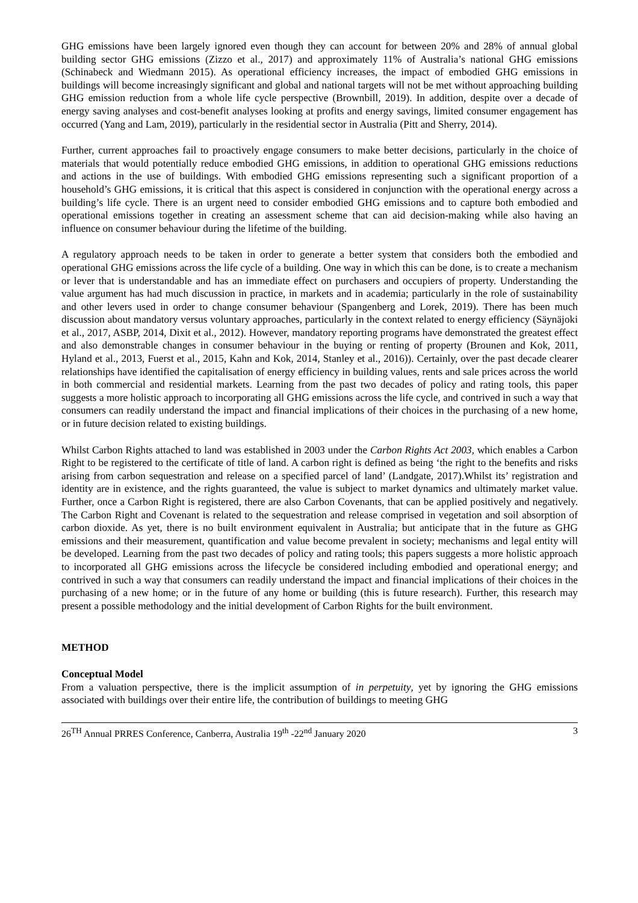GHG emissions have been largely ignored even though they can account for between 20% and 28% of annual global building sector GHG emissions (Zizzo et al., 2017) and approximately 11% of Australia’s national GHG emissions (Schinabeck and Wiedmann 2015). As operational efficiency increases, the impact of embodied GHG emissions in buildings will become increasingly significant and global and national targets will not be met without approaching building GHG emission reduction from a whole life cycle perspective (Brownbill, 2019). In addition, despite over a decade of energy saving analyses and cost-benefit analyses looking at profits and energy savings, limited consumer engagement has occurred (Yang and Lam, 2019), particularly in the residential sector in Australia (Pitt and Sherry, 2014).
Further, current approaches fail to proactively engage consumers to make better decisions, particularly in the choice of materials that would potentially reduce embodied GHG emissions, in addition to operational GHG emissions reductions and actions in the use of buildings. With embodied GHG emissions representing such a significant proportion of a household’s GHG emissions, it is critical that this aspect is considered in conjunction with the operational energy across a building’s life cycle. There is an urgent need to consider embodied GHG emissions and to capture both embodied and operational emissions together in creating an assessment scheme that can aid decision-making while also having an influence on consumer behaviour during the lifetime of the building.
A regulatory approach needs to be taken in order to generate a better system that considers both the embodied and operational GHG emissions across the life cycle of a building. One way in which this can be done, is to create a mechanism or lever that is understandable and has an immediate effect on purchasers and occupiers of property. Understanding the value argument has had much discussion in practice, in markets and in academia; particularly in the role of sustainability and other levers used in order to change consumer behaviour (Spangenberg and Lorek, 2019). There has been much discussion about mandatory versus voluntary approaches, particularly in the context related to energy efficiency (Säynäjoki et al., 2017, ASBP, 2014, Dixit et al., 2012). However, mandatory reporting programs have demonstrated the greatest effect and also demonstrable changes in consumer behaviour in the buying or renting of property (Brounen and Kok, 2011, Hyland et al., 2013, Fuerst et al., 2015, Kahn and Kok, 2014, Stanley et al., 2016)). Certainly, over the past decade clearer relationships have identified the capitalisation of energy efficiency in building values, rents and sale prices across the world in both commercial and residential markets. Learning from the past two decades of policy and rating tools, this paper suggests a more holistic approach to incorporating all GHG emissions across the life cycle, and contrived in such a way that consumers can readily understand the impact and financial implications of their choices in the purchasing of a new home, or in future decision related to existing buildings.
Whilst Carbon Rights attached to land was established in 2003 under the Carbon Rights Act 2003, which enables a Carbon Right to be registered to the certificate of title of land. A carbon right is defined as being ‘the right to the benefits and risks arising from carbon sequestration and release on a specified parcel of land’ (Landgate, 2017).Whilst its’ registration and identity are in existence, and the rights guaranteed, the value is subject to market dynamics and ultimately market value. Further, once a Carbon Right is registered, there are also Carbon Covenants, that can be applied positively and negatively. The Carbon Right and Covenant is related to the sequestration and release comprised in vegetation and soil absorption of carbon dioxide. As yet, there is no built environment equivalent in Australia; but anticipate that in the future as GHG emissions and their measurement, quantification and value become prevalent in society; mechanisms and legal entity will be developed. Learning from the past two decades of policy and rating tools; this papers suggests a more holistic approach to incorporated all GHG emissions across the lifecycle be considered including embodied and operational energy; and contrived in such a way that consumers can readily understand the impact and financial implications of their choices in the purchasing of a new home; or in the future of any home or building (this is future research). Further, this research may present a possible methodology and the initial development of Carbon Rights for the built environment.
METHOD
Conceptual Model
From a valuation perspective, there is the implicit assumption of in perpetuity, yet by ignoring the GHG emissions associated with buildings over their entire life, the contribution of buildings to meeting GHG
26<sup>TH</sup> Annual PRRES Conference, Canberra, Australia 19<sup>th</sup> -22<sup>nd</sup> January 2020 3